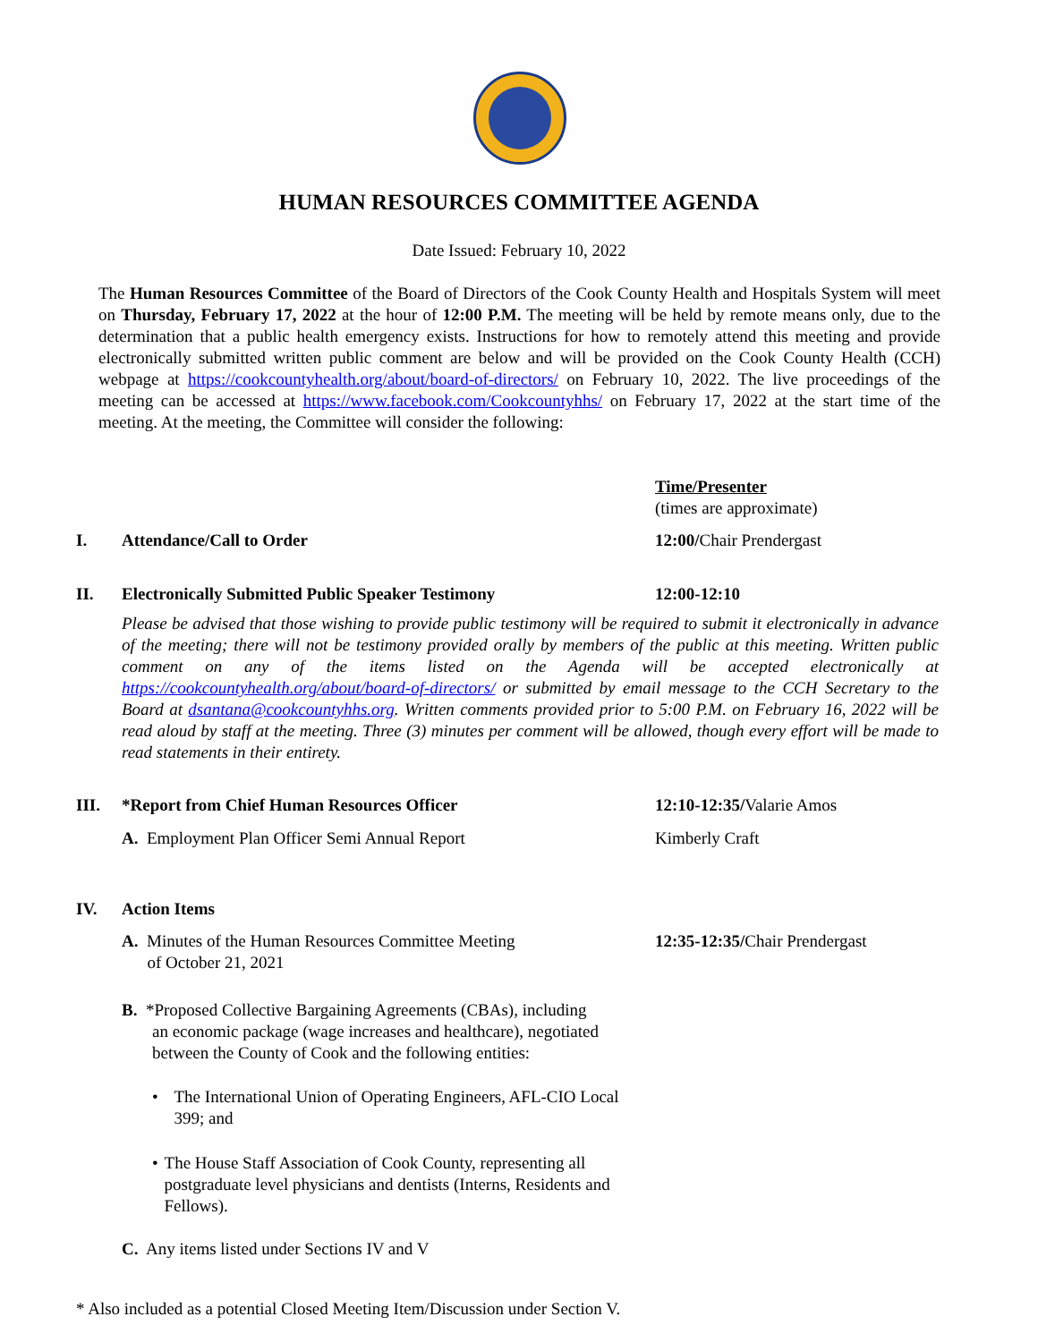HUMAN RESOURCES COMMITTEE AGENDA
Date Issued: February 10, 2022
The Human Resources Committee of the Board of Directors of the Cook County Health and Hospitals System will meet on Thursday, February 17, 2022 at the hour of 12:00 P.M. The meeting will be held by remote means only, due to the determination that a public health emergency exists. Instructions for how to remotely attend this meeting and provide electronically submitted written public comment are below and will be provided on the Cook County Health (CCH) webpage at https://cookcountyhealth.org/about/board-of-directors/ on February 10, 2022. The live proceedings of the meeting can be accessed at https://www.facebook.com/Cookcountyhhs/ on February 17, 2022 at the start time of the meeting. At the meeting, the Committee will consider the following:
Time/Presenter
(times are approximate)
I. Attendance/Call to Order 12:00/Chair Prendergast
II. Electronically Submitted Public Speaker Testimony 12:00-12:10
Please be advised that those wishing to provide public testimony will be required to submit it electronically in advance of the meeting; there will not be testimony provided orally by members of the public at this meeting. Written public comment on any of the items listed on the Agenda will be accepted electronically at https://cookcountyhealth.org/about/board-of-directors/ or submitted by email message to the CCH Secretary to the Board at dsantana@cookcountyhhs.org. Written comments provided prior to 5:00 P.M. on February 16, 2022 will be read aloud by staff at the meeting. Three (3) minutes per comment will be allowed, though every effort will be made to read statements in their entirety.
III. *Report from Chief Human Resources Officer 12:10-12:35/Valarie Amos
A. Employment Plan Officer Semi Annual Report Kimberly Craft
IV. Action Items
A. Minutes of the Human Resources Committee Meeting
of October 21, 2021 12:35-12:35/Chair Prendergast
B. *Proposed Collective Bargaining Agreements (CBAs), including
an economic package (wage increases and healthcare), negotiated between the County of Cook and the following entities:
• The International Union of Operating Engineers, AFL-CIO Local 399; and
• The House Staff Association of Cook County, representing all postgraduate level physicians and dentists (Interns, Residents and Fellows).
C. Any items listed under Sections IV and V
* Also included as a potential Closed Meeting Item/Discussion under Section V.